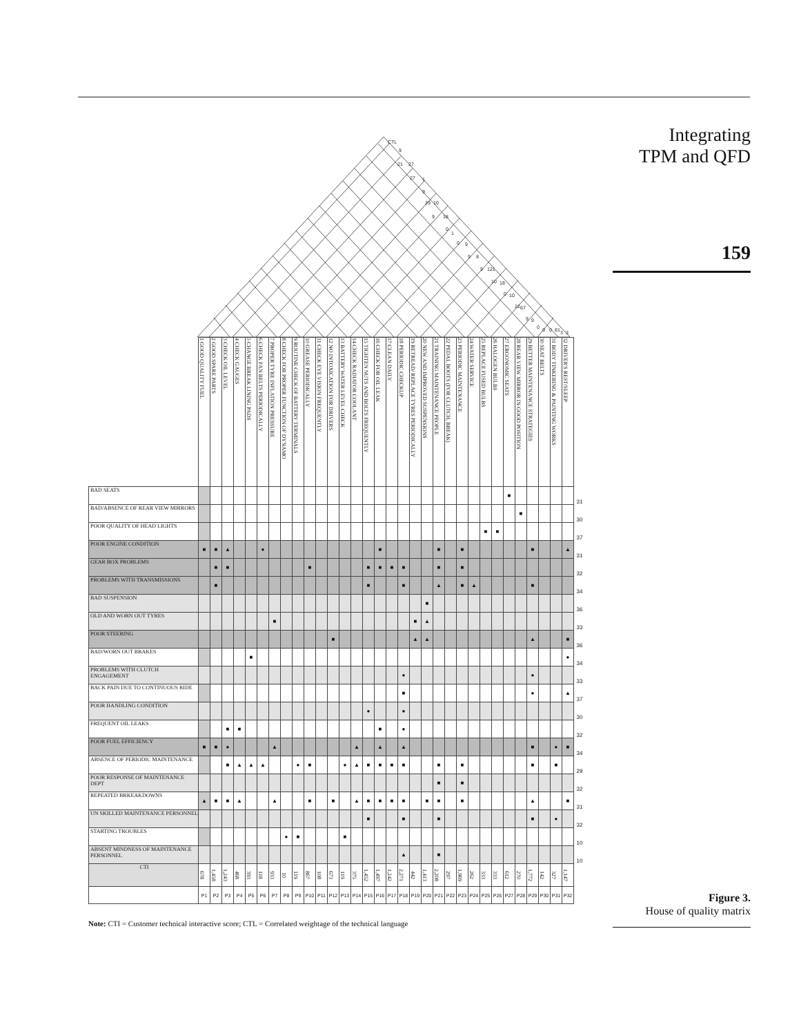CTL
9
21
27
27
1
9
29
10
9
18
0
1
0
9
9
8
9
121
10
18
0
10
22
67
9
9
0
0
0
81
3
3
| | 1 GOOD QUALITY FUEL | 2 GOOD SPARE PARTS | 3 CHECK OIL LEVEL | 4 CHECK GAUGES | 5 CHANGE BREAK LINING PADS | 6 CHECK FAN BELTS PERIODICALLY | 7 PROPER TYRE INFLATION PRESSURE | 8 CHECK FOR PROPER FUNCTION OF DYNAMO | 9 ROUTINE CHECK OF BATTERY TERMINALS | 10 GREASE PERIODICALLY | 11 CHECK EYE VISION FREQUENTLY | 12 NO INTOXICATION FOR DRIVERS | 13 BATTERY WATER LEVEL CHECK | 14 CHECK RADIATOR COOLANT | 15 TIGHTEN NUTS AND BOLTS FREQUENTLY | 16 CHECK FOR OIL LEAK | 17 CLEAN DAILY | 18 PERIODIC CHECKUP | 19 RETREAD/ REPLACE TYRES PERIODICALLY | 20 NEW AND IMPROVED SUSPENSIONS | 21 TRAINING MAINTENANCE PEOPLE | 22 PEDAL BOOTS (FOR CLUTCH, BREAK) | 23 PERIODIC MAINTENANCE | 24 WATER SERVICE | 25 REPLACE FUSED BULBS | 26 HALOGEN BULBS | 27 ERGONOMIC SEATS | 28 REAR VIEW MIRROR IN GOOD POSITION | 29 BETTER MAINTENANCE STRATEGIES | 30 SEAT BELTS | 31 BODY TINKERING & PAINTING WORKS | 32 DRIVER'S REST/SLEEP | |
| BAD SEATS | | | | | | | | | | | | | | | | | | | | | | | | | | | ■ | | | | | | 31 |
| BAD/ABSENCE OF REAR VIEW MIRRORS | | | | | | | | | | | | | | | | | | | | | | | | | | | | ■ | | | | | 30 |
| POOR QUALITY OF HEAD LIGHTS | | | | | | | | | | | | | | | | | | | | | | | | | ■ | ■ | | | | | | | 37 |
| POOR ENGINE CONDITION | ■ | ■ | ▲ | | | ● | | | | | | | | | | ■ | | | | | ■ | | ■ | | | | | | ■ | | | ▲ | 31 |
| GEAR BOX PROBLEMS | | ■ | ■ | | | | | | | ■ | | | | | ■ | ■ | ■ | ■ | | | ■ | | ■ | | | | | | | | | | 32 |
| PROBLEMS WITH TRANSMISSIONS | | ■ | | | | | | | | | | | | | ■ | | | ■ | | | ▲ | | ■ | ▲ | | | | | ■ | | | | 34 |
| BAD SUSPENSION | | | | | | | | | | | | | | | | | | | | ■ | | | | | | | | | | | | | 36 |
| OLD AND WORN OUT TYRES | | | | | | | ■ | | | | | | | | | | | | ■ | ▲ | | | | | | | | | | | | | 33 |
| POOR STEERING | | | | | | | | | | | | ■ | | | | | | | ▲ | ▲ | | | | | | | | | ▲ | | | ■ | 36 |
| BAD/WORN OUT BRAKES | | | | | ■ | | | | | | | | | | | | | | | | | | | | | | | | | | | ● | 34 |
| PROBLEMS WITH CLUTCH ENGAGEMENT | | | | | | | | | | | | | | | | | | ● | | | | | | | | | | | ● | | | | 33 |
| BACK PAIN DUE TO CONTINUOUS RIDE | | | | | | | | | | | | | | | | | | ■ | | | | | | | | | | | ● | | | ▲ | 37 |
| POOR HANDLING CONDITION | | | | | | | | | | | | | | | ● | | | ● | | | | | | | | | | | | | | | 30 |
| FREQUENT OIL LEAKS | | | ■ | ■ | | | | | | | | | | | | ■ | | ● | | | | | | | | | | | | | | | 32 |
| POOR FUEL EFFICIENCY | ■ | ■ | ● | | | | ▲ | | | | | | | ▲ | | ▲ | | ▲ | | | | | | | | | | | ■ | | ● | ■ | 34 |
| ABSENCE OF PERIODIC MAINTENANCE | | | ■ | ▲ | ▲ | ▲ | | | ● | ■ | | | ● | ▲ | ■ | ■ | ■ | ■ | | | ■ | | ■ | | | | | | ■ | | ■ | | 29 |
| POOR RESPONSE OF MAINTENANCE DEPT | | | | | | | | | | | | | | | | | | | | | ■ | | ■ | | | | | | | | | | 32 |
| REPEATED BRKEAKDOWNS | ▲ | ■ | ■ | ▲ | | | ▲ | | | ■ | | ■ | | ▲ | ■ | ■ | ■ | ■ | | ■ | ■ | | ■ | | | | | | ▲ | | | ■ | 31 |
| UN SKILLED MAINTENANCE PERSONNEL | | | | | | | | | | | | | | | ■ | | | ■ | | | ■ | | | | | | | | ■ | | ● | | 32 |
| STARTING TROUBLES | | | | | | | | ● | ■ | | | | ■ | | | | | | | | | | | | | | | | | | | | 10 |
| ABSENT MINDNESS OF MAINTENANCE PERSONNEL | | | | | | | | | | | | | | | | | | ▲ | | | ■ | | | | | | | | | | | | 10 |
| CTI | 678 | 1,458 | 1,243 | 468 | 393 | 118 | 933 | 10 | 119 | 867 | 108 | 673 | 119 | 375 | 1,452 | 1,497 | 1,242 | 2,271 | 442 | 1,413 | 2,208 | 297 | 1,969 | 262 | 333 | 333 | 612 | 270 | 1,772 | 142 | 327 | 1,147 | |
| | P1 | P2 | P3 | P4 | P5 | P6 | P7 | P8 | P9 | P10 | P11 | P12 | P13 | P14 | P15 | P16 | P17 | P18 | P19 | P20 | P21 | P22 | P23 | P24 | P25 | P26 | P27 | P28 | P29 | P30 | P31 | P32 | |
Note: CTI = Customer technical interactive score; CTL = Correlated weightage of the technical language
Integrating
TPM and QFD
159
Figure 3.
House of quality matrix